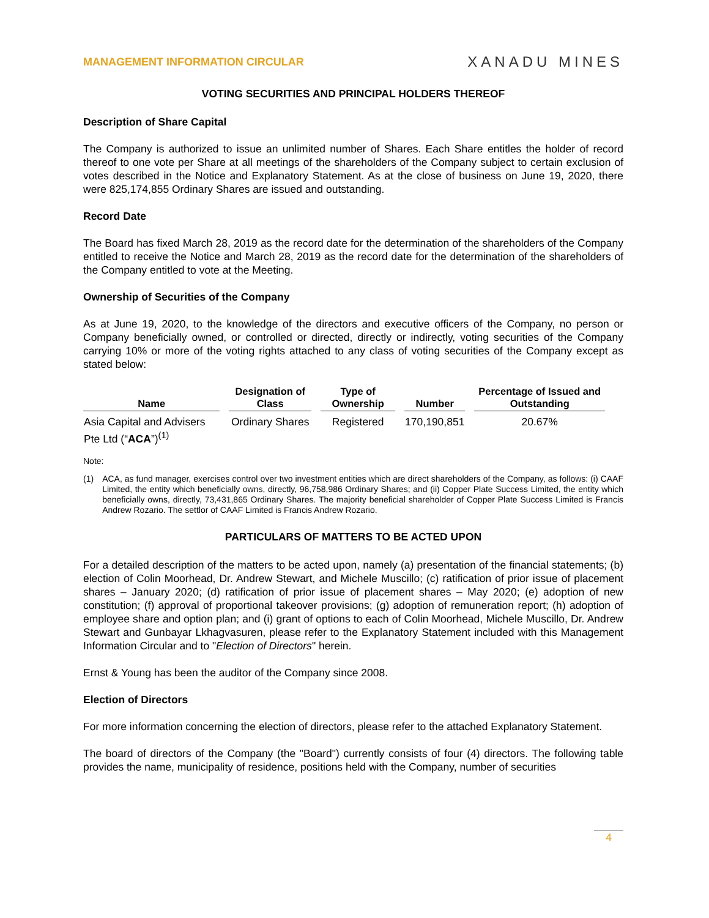MANAGEMENT INFORMATION CIRCULAR XANADU MINES
VOTING SECURITIES AND PRINCIPAL HOLDERS THEREOF
Description of Share Capital
The Company is authorized to issue an unlimited number of Shares. Each Share entitles the holder of record thereof to one vote per Share at all meetings of the shareholders of the Company subject to certain exclusion of votes described in the Notice and Explanatory Statement. As at the close of business on June 19, 2020, there were 825,174,855 Ordinary Shares are issued and outstanding.
Record Date
The Board has fixed March 28, 2019 as the record date for the determination of the shareholders of the Company entitled to receive the Notice and March 28, 2019 as the record date for the determination of the shareholders of the Company entitled to vote at the Meeting.
Ownership of Securities of the Company
As at June 19, 2020, to the knowledge of the directors and executive officers of the Company, no person or Company beneficially owned, or controlled or directed, directly or indirectly, voting securities of the Company carrying 10% or more of the voting rights attached to any class of voting securities of the Company except as stated below:
| Name | Designation of Class | Type of Ownership | Number | Percentage of Issued and Outstanding |
| --- | --- | --- | --- | --- |
| Asia Capital and Advisers Pte Ltd (“ ACA ”)<sup>(1)</sup> | Ordinary Shares | Registered | 170,190,851 | 20.67% |
Note:
(1) ACA, as fund manager, exercises control over two investment entities which are direct shareholders of the Company, as follows: (i) CAAF Limited, the entity which beneficially owns, directly, 96,758,986 Ordinary Shares; and (ii) Copper Plate Success Limited, the entity which beneficially owns, directly, 73,431,865 Ordinary Shares. The majority beneficial shareholder of Copper Plate Success Limited is Francis Andrew Rozario. The settlor of CAAF Limited is Francis Andrew Rozario.
PARTICULARS OF MATTERS TO BE ACTED UPON
For a detailed description of the matters to be acted upon, namely (a) presentation of the financial statements; (b) election of Colin Moorhead, Dr. Andrew Stewart, and Michele Muscillo; (c) ratification of prior issue of placement shares – January 2020; (d) ratification of prior issue of placement shares – May 2020; (e) adoption of new constitution; (f) approval of proportional takeover provisions; (g) adoption of remuneration report; (h) adoption of employee share and option plan; and (i) grant of options to each of Colin Moorhead, Michele Muscillo, Dr. Andrew Stewart and Gunbayar Lkhagvasuren, please refer to the Explanatory Statement included with this Management Information Circular and to "Election of Directors" herein.
Ernst & Young has been the auditor of the Company since 2008.
Election of Directors
For more information concerning the election of directors, please refer to the attached Explanatory Statement.
The board of directors of the Company (the "Board") currently consists of four (4) directors. The following table provides the name, municipality of residence, positions held with the Company, number of securities
4